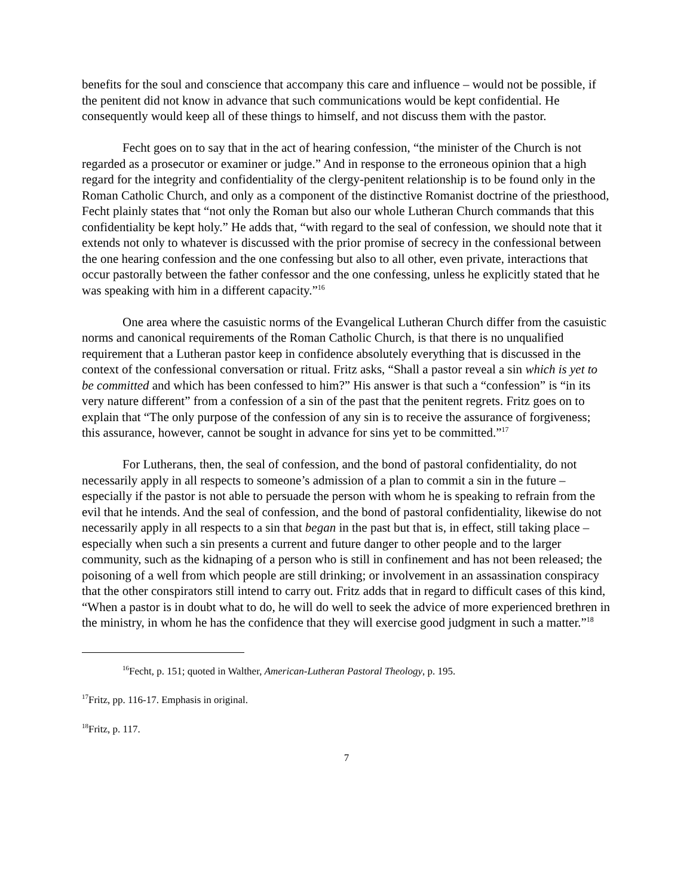benefits for the soul and conscience that accompany this care and influence – would not be possible, if the penitent did not know in advance that such communications would be kept confidential. He consequently would keep all of these things to himself, and not discuss them with the pastor.
Fecht goes on to say that in the act of hearing confession, “the minister of the Church is not regarded as a prosecutor or examiner or judge.” And in response to the erroneous opinion that a high regard for the integrity and confidentiality of the clergy-penitent relationship is to be found only in the Roman Catholic Church, and only as a component of the distinctive Romanist doctrine of the priesthood, Fecht plainly states that “not only the Roman but also our whole Lutheran Church commands that this confidentiality be kept holy.” He adds that, “with regard to the seal of confession, we should note that it extends not only to whatever is discussed with the prior promise of secrecy in the confessional between the one hearing confession and the one confessing but also to all other, even private, interactions that occur pastorally between the father confessor and the one confessing, unless he explicitly stated that he was speaking with him in a different capacity.”<sup>16</sup>
One area where the casuistic norms of the Evangelical Lutheran Church differ from the casuistic norms and canonical requirements of the Roman Catholic Church, is that there is no unqualified requirement that a Lutheran pastor keep in confidence absolutely everything that is discussed in the context of the confessional conversation or ritual. Fritz asks, “Shall a pastor reveal a sin which is yet to be committed and which has been confessed to him?” His answer is that such a “confession” is “in its very nature different” from a confession of a sin of the past that the penitent regrets. Fritz goes on to explain that “The only purpose of the confession of any sin is to receive the assurance of forgiveness; this assurance, however, cannot be sought in advance for sins yet to be committed.”<sup>17</sup>
For Lutherans, then, the seal of confession, and the bond of pastoral confidentiality, do not necessarily apply in all respects to someone’s admission of a plan to commit a sin in the future – especially if the pastor is not able to persuade the person with whom he is speaking to refrain from the evil that he intends. And the seal of confession, and the bond of pastoral confidentiality, likewise do not necessarily apply in all respects to a sin that began in the past but that is, in effect, still taking place – especially when such a sin presents a current and future danger to other people and to the larger community, such as the kidnaping of a person who is still in confinement and has not been released; the poisoning of a well from which people are still drinking; or involvement in an assassination conspiracy that the other conspirators still intend to carry out. Fritz adds that in regard to difficult cases of this kind, “When a pastor is in doubt what to do, he will do well to seek the advice of more experienced brethren in the ministry, in whom he has the confidence that they will exercise good judgment in such a matter.”<sup>18</sup>
<sup>16</sup> Fecht, p. 151; quoted in Walther, American-Lutheran Pastoral Theology, p. 195.
<sup>17</sup> Fritz, pp. 116-17. Emphasis in original.
<sup>18</sup> Fritz, p. 117.
7